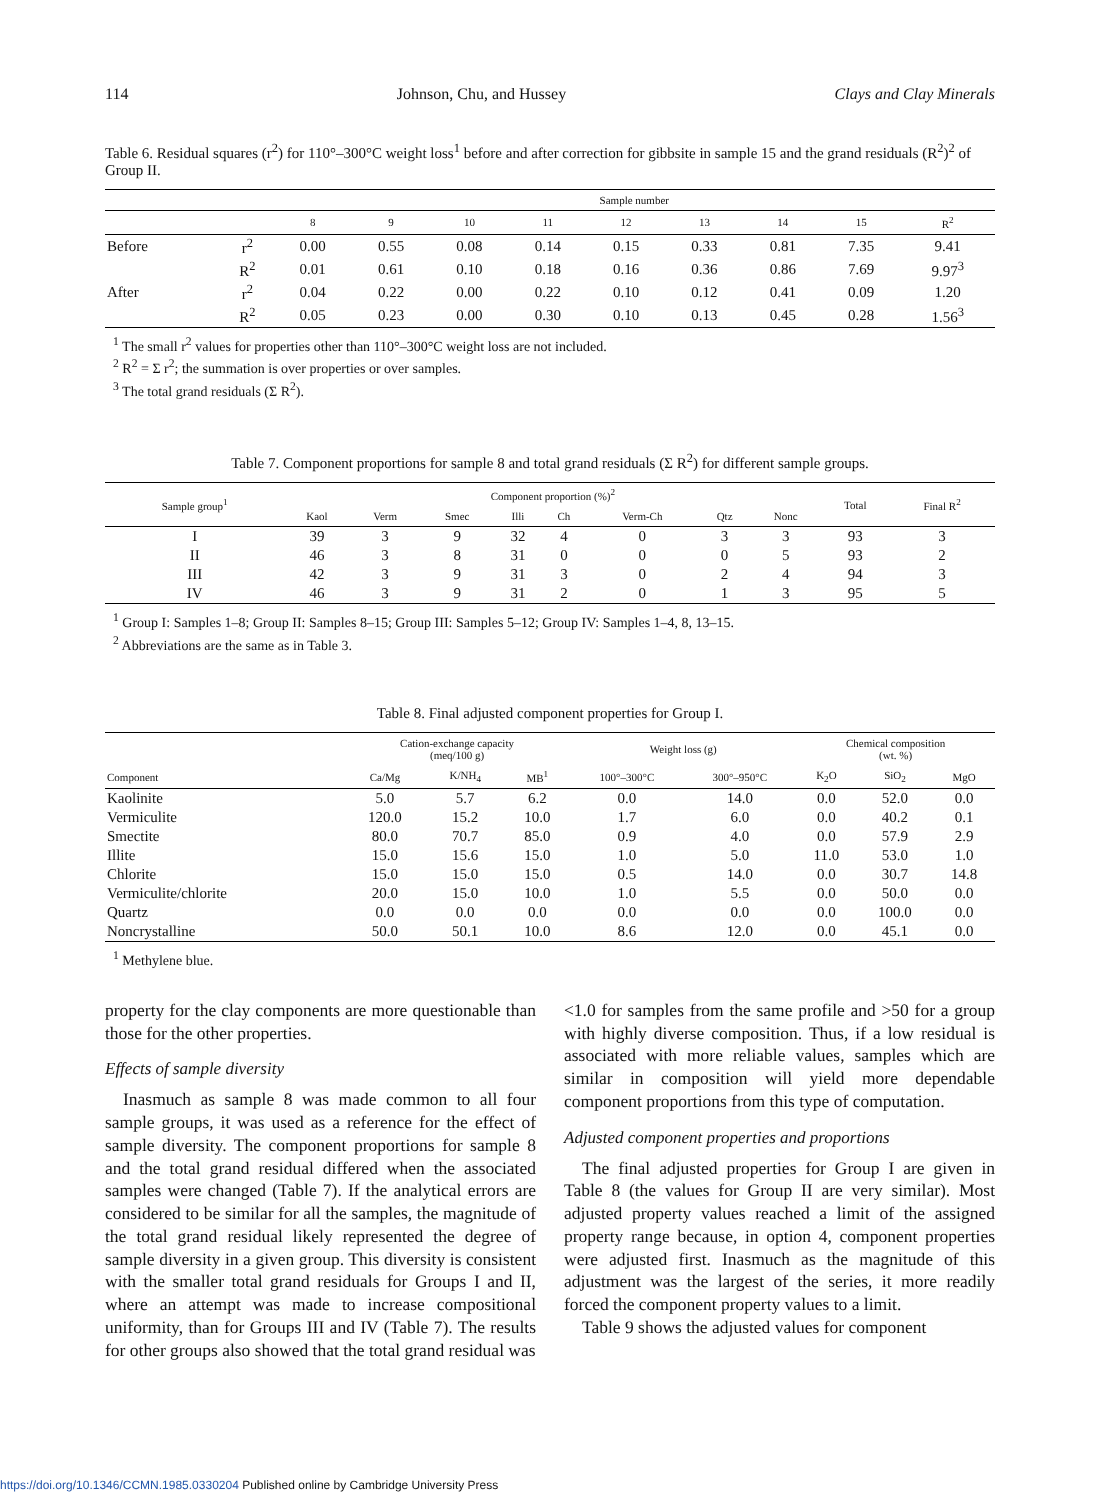114 Johnson, Chu, and Hussey Clays and Clay Minerals
Table 6. Residual squares (r<sup>2</sup>) for 110°–300°C weight loss<sup>1</sup> before and after correction for gibbsite in sample 15 and the grand residuals (R<sup>2</sup>)<sup>2</sup> of Group II.
| | | Sample number | | | | | | | | |
| --- | --- | --- | --- | --- | --- | --- | --- | --- | --- | --- |
| | | 8 | 9 | 10 | 11 | 12 | 13 | 14 | 15 | R<sup>2</sup> |
| Before | r<sup>2</sup> | 0.00 | 0.55 | 0.08 | 0.14 | 0.15 | 0.33 | 0.81 | 7.35 | 9.41 |
| | R<sup>2</sup> | 0.01 | 0.61 | 0.10 | 0.18 | 0.16 | 0.36 | 0.86 | 7.69 | 9.97<sup>3</sup> |
| After | r<sup>2</sup> | 0.04 | 0.22 | 0.00 | 0.22 | 0.10 | 0.12 | 0.41 | 0.09 | 1.20 |
| | R<sup>2</sup> | 0.05 | 0.23 | 0.00 | 0.30 | 0.10 | 0.13 | 0.45 | 0.28 | 1.56<sup>3</sup> |
<sup>1</sup> The small r<sup>2</sup> values for properties other than 110°–300°C weight loss are not included.
<sup>2</sup> R<sup>2</sup> = Σ r<sup>2</sup>; the summation is over properties or over samples.
<sup>3</sup> The total grand residuals (Σ R<sup>2</sup>).
Table 7. Component proportions for sample 8 and total grand residuals (Σ R<sup>2</sup>) for different sample groups.
| Sample group<sup>1</sup> | Component proportion (%)<sup>2</sup> | | | | | | | | Total | Final R<sup>2</sup> |
| --- | --- | --- | --- | --- | --- | --- | --- | --- | --- | --- |
| | Kaol | Verm | Smec | Illi | Ch | Verm-Ch | Qtz | Nonc | | |
| I | 39 | 3 | 9 | 32 | 4 | 0 | 3 | 3 | 93 | 3 |
| II | 46 | 3 | 8 | 31 | 0 | 0 | 0 | 5 | 93 | 2 |
| III | 42 | 3 | 9 | 31 | 3 | 0 | 2 | 4 | 94 | 3 |
| IV | 46 | 3 | 9 | 31 | 2 | 0 | 1 | 3 | 95 | 5 |
<sup>1</sup> Group I: Samples 1–8; Group II: Samples 8–15; Group III: Samples 5–12; Group IV: Samples 1–4, 8, 13–15.
<sup>2</sup> Abbreviations are the same as in Table 3.
Table 8. Final adjusted component properties for Group I.
| | Cation-exchange capacity (meq/100 g) | | | Weight loss (g) | | Chemical composition (wt. %) | | |
| --- | --- | --- | --- | --- | --- | --- | --- | --- |
| Component | Ca/Mg | K/NH<sub>4</sub> | MB<sup>1</sup> | 100°–300°C | 300°–950°C | K<sub>2</sub>O | SiO<sub>2</sub> | MgO |
| Kaolinite | 5.0 | 5.7 | 6.2 | 0.0 | 14.0 | 0.0 | 52.0 | 0.0 |
| Vermiculite | 120.0 | 15.2 | 10.0 | 1.7 | 6.0 | 0.0 | 40.2 | 0.1 |
| Smectite | 80.0 | 70.7 | 85.0 | 0.9 | 4.0 | 0.0 | 57.9 | 2.9 |
| Illite | 15.0 | 15.6 | 15.0 | 1.0 | 5.0 | 11.0 | 53.0 | 1.0 |
| Chlorite | 15.0 | 15.0 | 15.0 | 0.5 | 14.0 | 0.0 | 30.7 | 14.8 |
| Vermiculite/chlorite | 20.0 | 15.0 | 10.0 | 1.0 | 5.5 | 0.0 | 50.0 | 0.0 |
| Quartz | 0.0 | 0.0 | 0.0 | 0.0 | 0.0 | 0.0 | 100.0 | 0.0 |
| Noncrystalline | 50.0 | 50.1 | 10.0 | 8.6 | 12.0 | 0.0 | 45.1 | 0.0 |
<sup>1</sup> Methylene blue.
property for the clay components are more questionable than those for the other properties.
Effects of sample diversity
Inasmuch as sample 8 was made common to all four sample groups, it was used as a reference for the effect of sample diversity. The component proportions for sample 8 and the total grand residual differed when the associated samples were changed (Table 7). If the analytical errors are considered to be similar for all the samples, the magnitude of the total grand residual likely represented the degree of sample diversity in a given group. This diversity is consistent with the smaller total grand residuals for Groups I and II, where an attempt was made to increase compositional uniformity, than for Groups III and IV (Table 7). The results for other groups also showed that the total grand residual was
<1.0 for samples from the same profile and >50 for a group with highly diverse composition. Thus, if a low residual is associated with more reliable values, samples which are similar in composition will yield more dependable component proportions from this type of computation.
Adjusted component properties and proportions
The final adjusted properties for Group I are given in Table 8 (the values for Group II are very similar). Most adjusted property values reached a limit of the assigned property range because, in option 4, component properties were adjusted first. Inasmuch as the magnitude of this adjustment was the largest of the series, it more readily forced the component property values to a limit.
Table 9 shows the adjusted values for component
https://doi.org/10.1346/CCMN.1985.0330204 Published online by Cambridge University Press